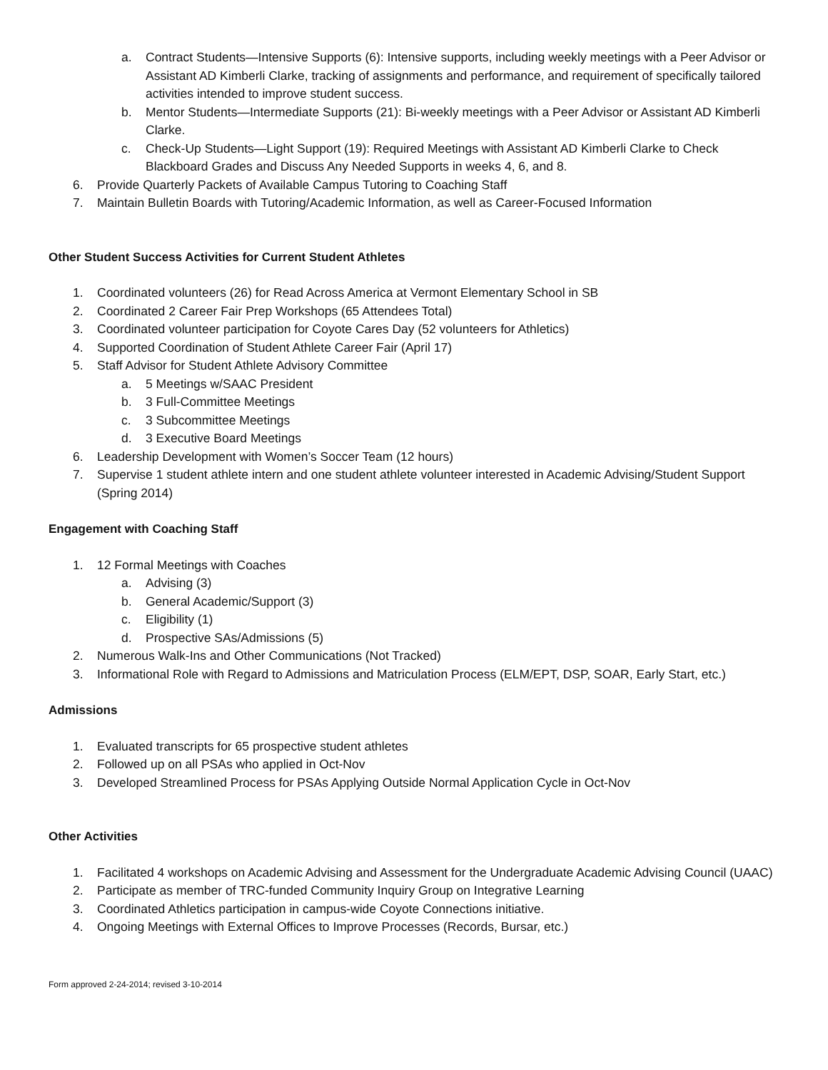a. Contract Students—Intensive Supports (6): Intensive supports, including weekly meetings with a Peer Advisor or Assistant AD Kimberli Clarke, tracking of assignments and performance, and requirement of specifically tailored activities intended to improve student success.
b. Mentor Students—Intermediate Supports (21): Bi-weekly meetings with a Peer Advisor or Assistant AD Kimberli Clarke.
c. Check-Up Students—Light Support (19): Required Meetings with Assistant AD Kimberli Clarke to Check Blackboard Grades and Discuss Any Needed Supports in weeks 4, 6, and 8.
6. Provide Quarterly Packets of Available Campus Tutoring to Coaching Staff
7. Maintain Bulletin Boards with Tutoring/Academic Information, as well as Career-Focused Information
Other Student Success Activities for Current Student Athletes
1. Coordinated volunteers (26) for Read Across America at Vermont Elementary School in SB
2. Coordinated 2 Career Fair Prep Workshops (65 Attendees Total)
3. Coordinated volunteer participation for Coyote Cares Day (52 volunteers for Athletics)
4. Supported Coordination of Student Athlete Career Fair (April 17)
5. Staff Advisor for Student Athlete Advisory Committee
a. 5 Meetings w/SAAC President
b. 3 Full-Committee Meetings
c. 3 Subcommittee Meetings
d. 3 Executive Board Meetings
6. Leadership Development with Women’s Soccer Team (12 hours)
7. Supervise 1 student athlete intern and one student athlete volunteer interested in Academic Advising/Student Support (Spring 2014)
Engagement with Coaching Staff
1. 12 Formal Meetings with Coaches
a. Advising (3)
b. General Academic/Support (3)
c. Eligibility (1)
d. Prospective SAs/Admissions (5)
2. Numerous Walk-Ins and Other Communications (Not Tracked)
3. Informational Role with Regard to Admissions and Matriculation Process (ELM/EPT, DSP, SOAR, Early Start, etc.)
Admissions
1. Evaluated transcripts for 65 prospective student athletes
2. Followed up on all PSAs who applied in Oct-Nov
3. Developed Streamlined Process for PSAs Applying Outside Normal Application Cycle in Oct-Nov
Other Activities
1. Facilitated 4 workshops on Academic Advising and Assessment for the Undergraduate Academic Advising Council (UAAC)
2. Participate as member of TRC-funded Community Inquiry Group on Integrative Learning
3. Coordinated Athletics participation in campus-wide Coyote Connections initiative.
4. Ongoing Meetings with External Offices to Improve Processes (Records, Bursar, etc.)
Form approved 2-24-2014; revised 3-10-2014